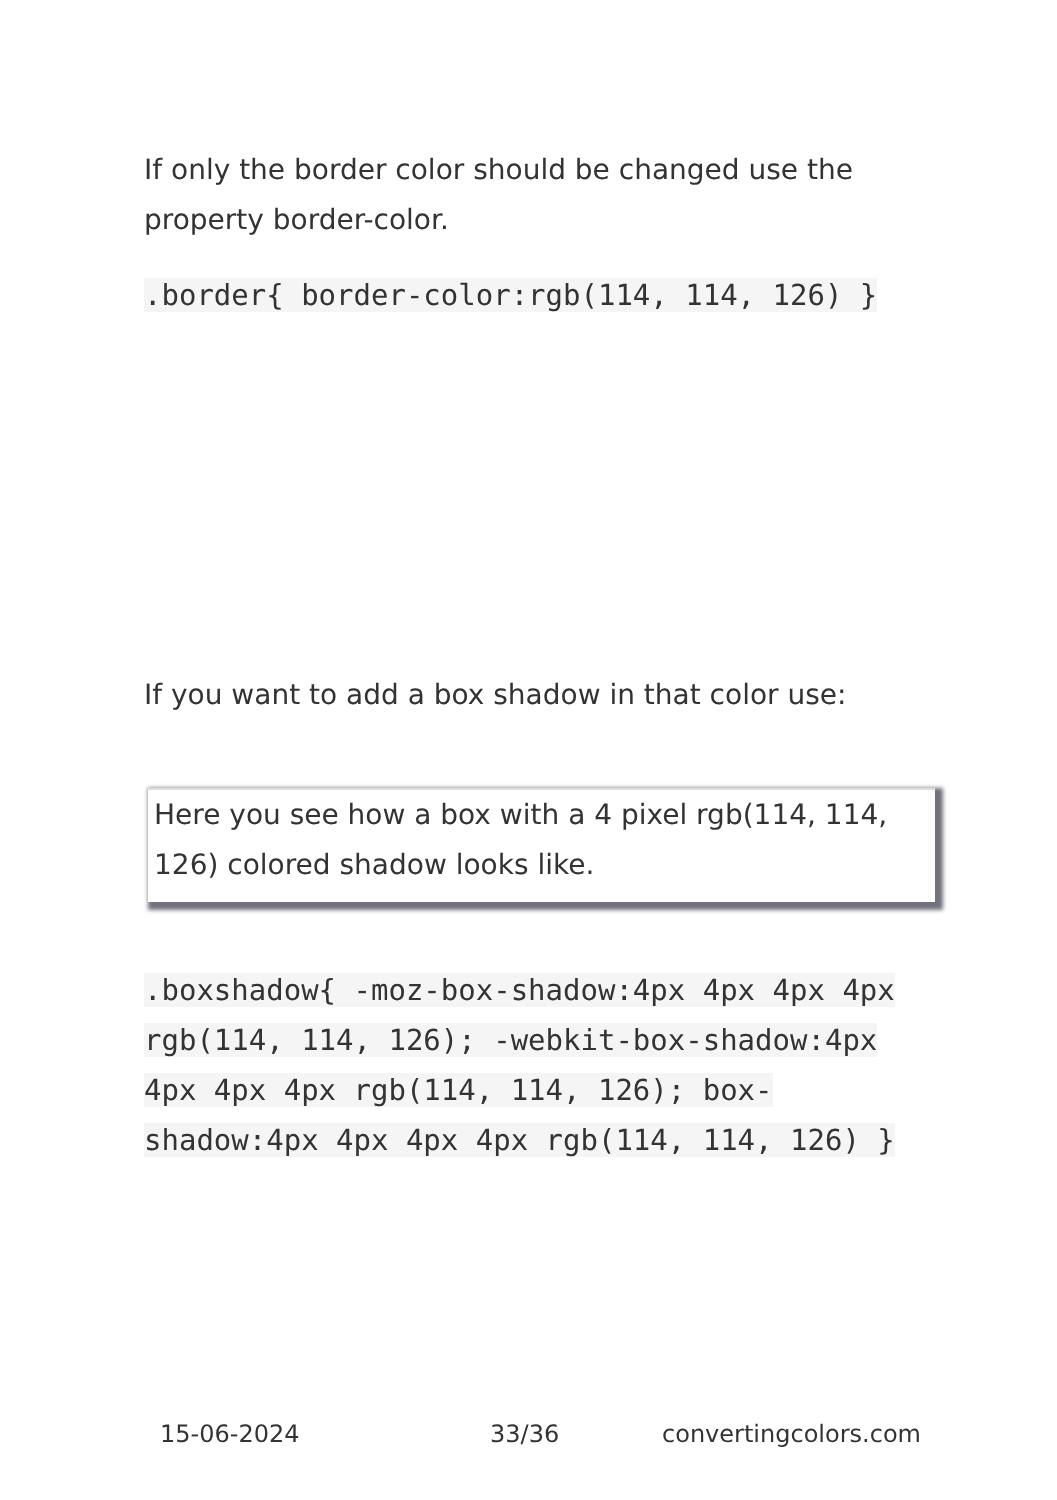If only the border color should be changed use the property border-color.
.border{ border-color:rgb(114, 114, 126) }
If you want to add a box shadow in that color use:
Here you see how a box with a 4 pixel rgb(114, 114, 126) colored shadow looks like.
.boxshadow{ -moz-box-shadow:4px 4px 4px 4px rgb(114, 114, 126); -webkit-box-shadow:4px 4px 4px 4px rgb(114, 114, 126); box-shadow:4px 4px 4px 4px rgb(114, 114, 126) }
15-06-2024 33/36 convertingcolors.com